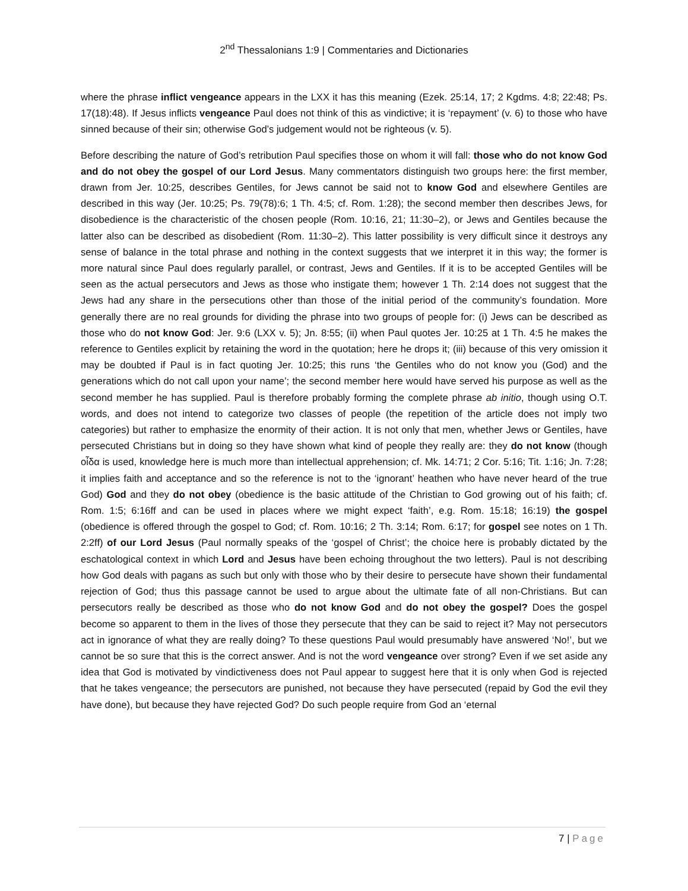2<sup>nd</sup> Thessalonians 1:9 | Commentaries and Dictionaries
where the phrase inflict vengeance appears in the LXX it has this meaning (Ezek. 25:14, 17; 2 Kgdms. 4:8; 22:48; Ps. 17(18):48). If Jesus inflicts vengeance Paul does not think of this as vindictive; it is ‘repayment’ (v. 6) to those who have sinned because of their sin; otherwise God’s judgement would not be righteous (v. 5).
Before describing the nature of God’s retribution Paul specifies those on whom it will fall: those who do not know God and do not obey the gospel of our Lord Jesus. Many commentators distinguish two groups here: the first member, drawn from Jer. 10:25, describes Gentiles, for Jews cannot be said not to know God and elsewhere Gentiles are described in this way (Jer. 10:25; Ps. 79(78):6; 1 Th. 4:5; cf. Rom. 1:28); the second member then describes Jews, for disobedience is the characteristic of the chosen people (Rom. 10:16, 21; 11:30–2), or Jews and Gentiles because the latter also can be described as disobedient (Rom. 11:30–2). This latter possibility is very difficult since it destroys any sense of balance in the total phrase and nothing in the context suggests that we interpret it in this way; the former is more natural since Paul does regularly parallel, or contrast, Jews and Gentiles. If it is to be accepted Gentiles will be seen as the actual persecutors and Jews as those who instigate them; however 1 Th. 2:14 does not suggest that the Jews had any share in the persecutions other than those of the initial period of the community’s foundation. More generally there are no real grounds for dividing the phrase into two groups of people for: (i) Jews can be described as those who do not know God: Jer. 9:6 (LXX v. 5); Jn. 8:55; (ii) when Paul quotes Jer. 10:25 at 1 Th. 4:5 he makes the reference to Gentiles explicit by retaining the word in the quotation; here he drops it; (iii) because of this very omission it may be doubted if Paul is in fact quoting Jer. 10:25; this runs ‘the Gentiles who do not know you (God) and the generations which do not call upon your name’; the second member here would have served his purpose as well as the second member he has supplied. Paul is therefore probably forming the complete phrase ab initio, though using O.T. words, and does not intend to categorize two classes of people (the repetition of the article does not imply two categories) but rather to emphasize the enormity of their action. It is not only that men, whether Jews or Gentiles, have persecuted Christians but in doing so they have shown what kind of people they really are: they do not know (though οἶδα is used, knowledge here is much more than intellectual apprehension; cf. Mk. 14:71; 2 Cor. 5:16; Tit. 1:16; Jn. 7:28; it implies faith and acceptance and so the reference is not to the ‘ignorant’ heathen who have never heard of the true God) God and they do not obey (obedience is the basic attitude of the Christian to God growing out of his faith; cf. Rom. 1:5; 6:16ff and can be used in places where we might expect ‘faith’, e.g. Rom. 15:18; 16:19) the gospel (obedience is offered through the gospel to God; cf. Rom. 10:16; 2 Th. 3:14; Rom. 6:17; for gospel see notes on 1 Th. 2:2ff) of our Lord Jesus (Paul normally speaks of the ‘gospel of Christ’; the choice here is probably dictated by the eschatological context in which Lord and Jesus have been echoing throughout the two letters). Paul is not describing how God deals with pagans as such but only with those who by their desire to persecute have shown their fundamental rejection of God; thus this passage cannot be used to argue about the ultimate fate of all non-Christians. But can persecutors really be described as those who do not know God and do not obey the gospel? Does the gospel become so apparent to them in the lives of those they persecute that they can be said to reject it? May not persecutors act in ignorance of what they are really doing? To these questions Paul would presumably have answered ‘No!’, but we cannot be so sure that this is the correct answer. And is not the word vengeance over strong? Even if we set aside any idea that God is motivated by vindictiveness does not Paul appear to suggest here that it is only when God is rejected that he takes vengeance; the persecutors are punished, not because they have persecuted (repaid by God the evil they have done), but because they have rejected God? Do such people require from God an ‘eternal
7 | Page